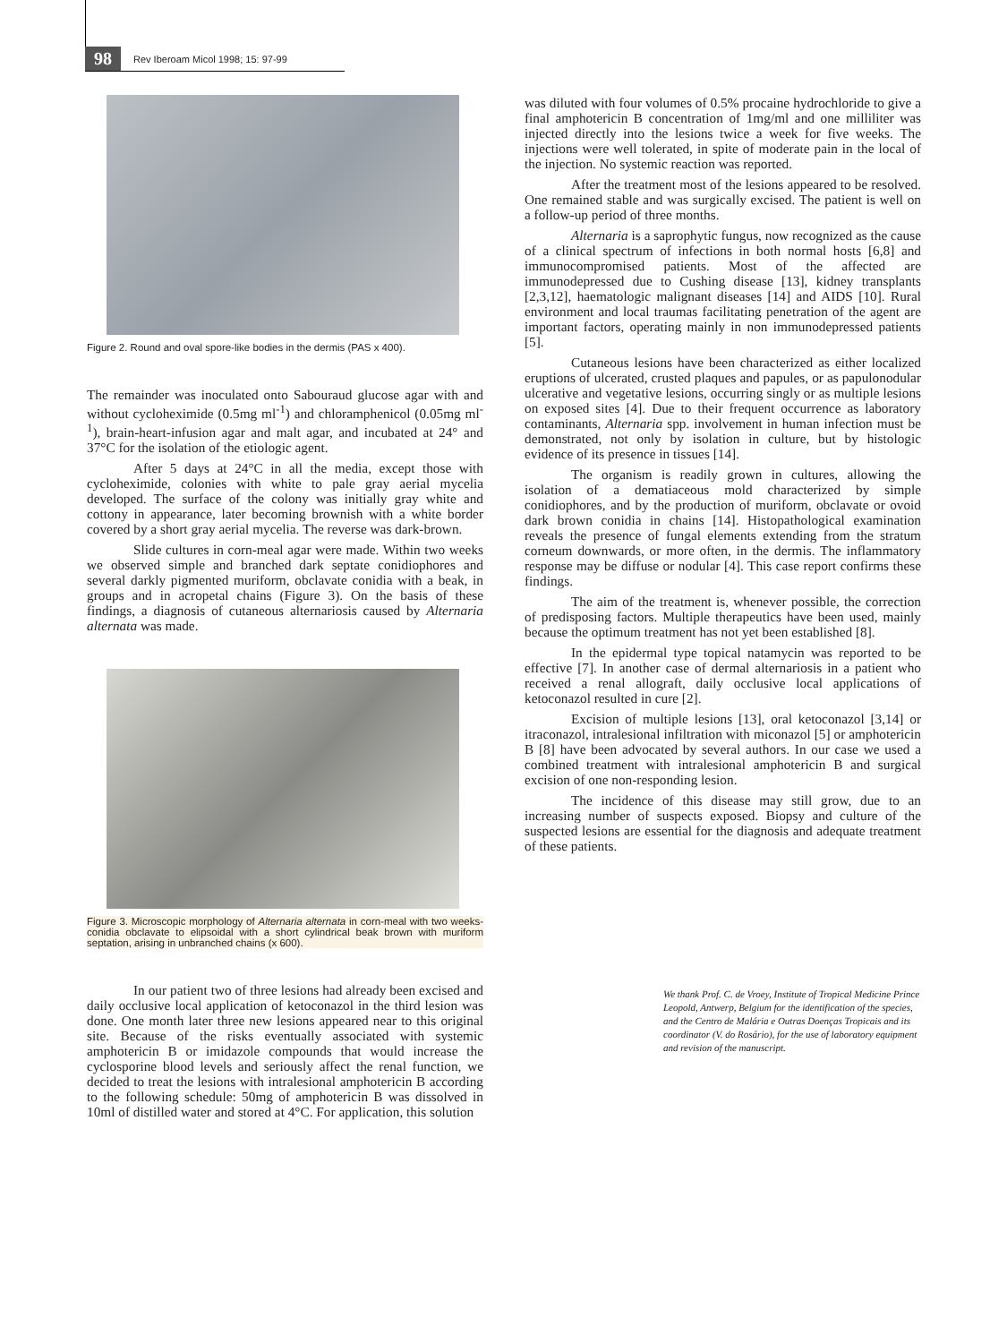98 Rev Iberoam Micol 1998; 15: 97-99
Figure 2. Round and oval spore-like bodies in the dermis (PAS x 400).
The remainder was inoculated onto Sabouraud glucose agar with and without cycloheximide (0.5mg ml<sup>-1</sup>) and chloramphenicol (0.05mg ml<sup>-1</sup>), brain-heart-infusion agar and malt agar, and incubated at 24° and 37°C for the isolation of the etiologic agent.
After 5 days at 24°C in all the media, except those with cycloheximide, colonies with white to pale gray aerial mycelia developed. The surface of the colony was initially gray white and cottony in appearance, later becoming brownish with a white border covered by a short gray aerial mycelia. The reverse was dark-brown.
Slide cultures in corn-meal agar were made. Within two weeks we observed simple and branched dark septate conidiophores and several darkly pigmented muriform, obclavate conidia with a beak, in groups and in acropetal chains (Figure 3). On the basis of these findings, a diagnosis of cutaneous alternariosis caused by Alternaria alternata was made.
Figure 3. Microscopic morphology of Alternaria alternata in corn-meal with two weeks-conidia obclavate to elipsoidal with a short cylindrical beak brown with muriform septation, arising in unbranched chains (x 600).
In our patient two of three lesions had already been excised and daily occlusive local application of ketoconazol in the third lesion was done. One month later three new lesions appeared near to this original site. Because of the risks eventually associated with systemic amphotericin B or imidazole compounds that would increase the cyclosporine blood levels and seriously affect the renal function, we decided to treat the lesions with intralesional amphotericin B according to the following schedule: 50mg of amphotericin B was dissolved in 10ml of distilled water and stored at 4°C. For application, this solution
was diluted with four volumes of 0.5% procaine hydrochloride to give a final amphotericin B concentration of 1mg/ml and one milliliter was injected directly into the lesions twice a week for five weeks. The injections were well tolerated, in spite of moderate pain in the local of the injection. No systemic reaction was reported.
After the treatment most of the lesions appeared to be resolved. One remained stable and was surgically excised. The patient is well on a follow-up period of three months.
Alternaria is a saprophytic fungus, now recognized as the cause of a clinical spectrum of infections in both normal hosts [6,8] and immunocompromised patients. Most of the affected are immunodepressed due to Cushing disease [13], kidney transplants [2,3,12], haematologic malignant diseases [14] and AIDS [10]. Rural environment and local traumas facilitating penetration of the agent are important factors, operating mainly in non immunodepressed patients [5].
Cutaneous lesions have been characterized as either localized eruptions of ulcerated, crusted plaques and papules, or as papulonodular ulcerative and vegetative lesions, occurring singly or as multiple lesions on exposed sites [4]. Due to their frequent occurrence as laboratory contaminants, Alternaria spp. involvement in human infection must be demonstrated, not only by isolation in culture, but by histologic evidence of its presence in tissues [14].
The organism is readily grown in cultures, allowing the isolation of a dematiaceous mold characterized by simple conidiophores, and by the production of muriform, obclavate or ovoid dark brown conidia in chains [14]. Histopathological examination reveals the presence of fungal elements extending from the stratum corneum downwards, or more often, in the dermis. The inflammatory response may be diffuse or nodular [4]. This case report confirms these findings.
The aim of the treatment is, whenever possible, the correction of predisposing factors. Multiple therapeutics have been used, mainly because the optimum treatment has not yet been established [8].
In the epidermal type topical natamycin was reported to be effective [7]. In another case of dermal alternariosis in a patient who received a renal allograft, daily occlusive local applications of ketoconazol resulted in cure [2].
Excision of multiple lesions [13], oral ketoconazol [3,14] or itraconazol, intralesional infiltration with miconazol [5] or amphotericin B [8] have been advocated by several authors. In our case we used a combined treatment with intralesional amphotericin B and surgical excision of one non-responding lesion.
The incidence of this disease may still grow, due to an increasing number of suspects exposed. Biopsy and culture of the suspected lesions are essential for the diagnosis and adequate treatment of these patients.
We thank Prof. C. de Vroey, Institute of Tropical Medicine Prince Leopold, Antwerp, Belgium for the identification of the species, and the Centro de Malária e Outras Doenças Tropicais and its coordinator (V. do Rosário), for the use of laboratory equipment and revision of the manuscript.